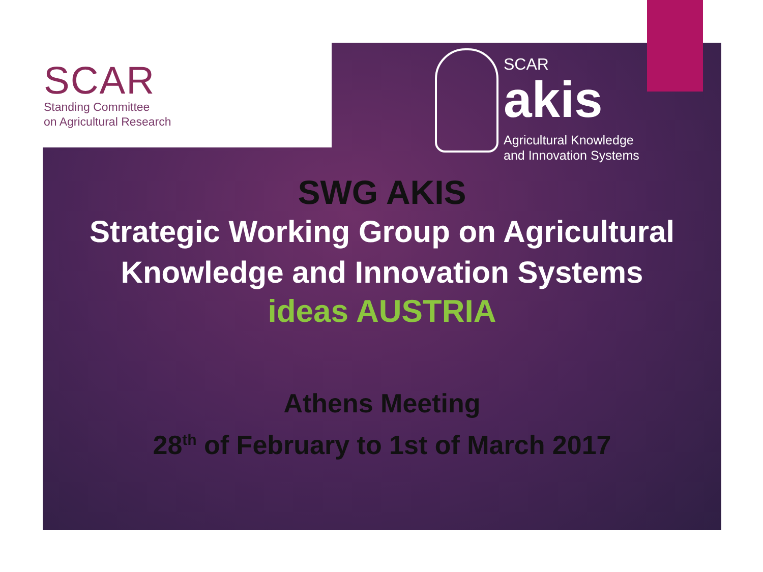SCAR
Standing Committee
on Agricultural Research
SCAR
akis
Agricultural Knowledge
and Innovation Systems
SWG AKIS
Strategic Working Group on Agricultural
Knowledge and Innovation Systems
ideas AUSTRIA
Athens Meeting
28<sup>th</sup> of February to 1st of March 2017